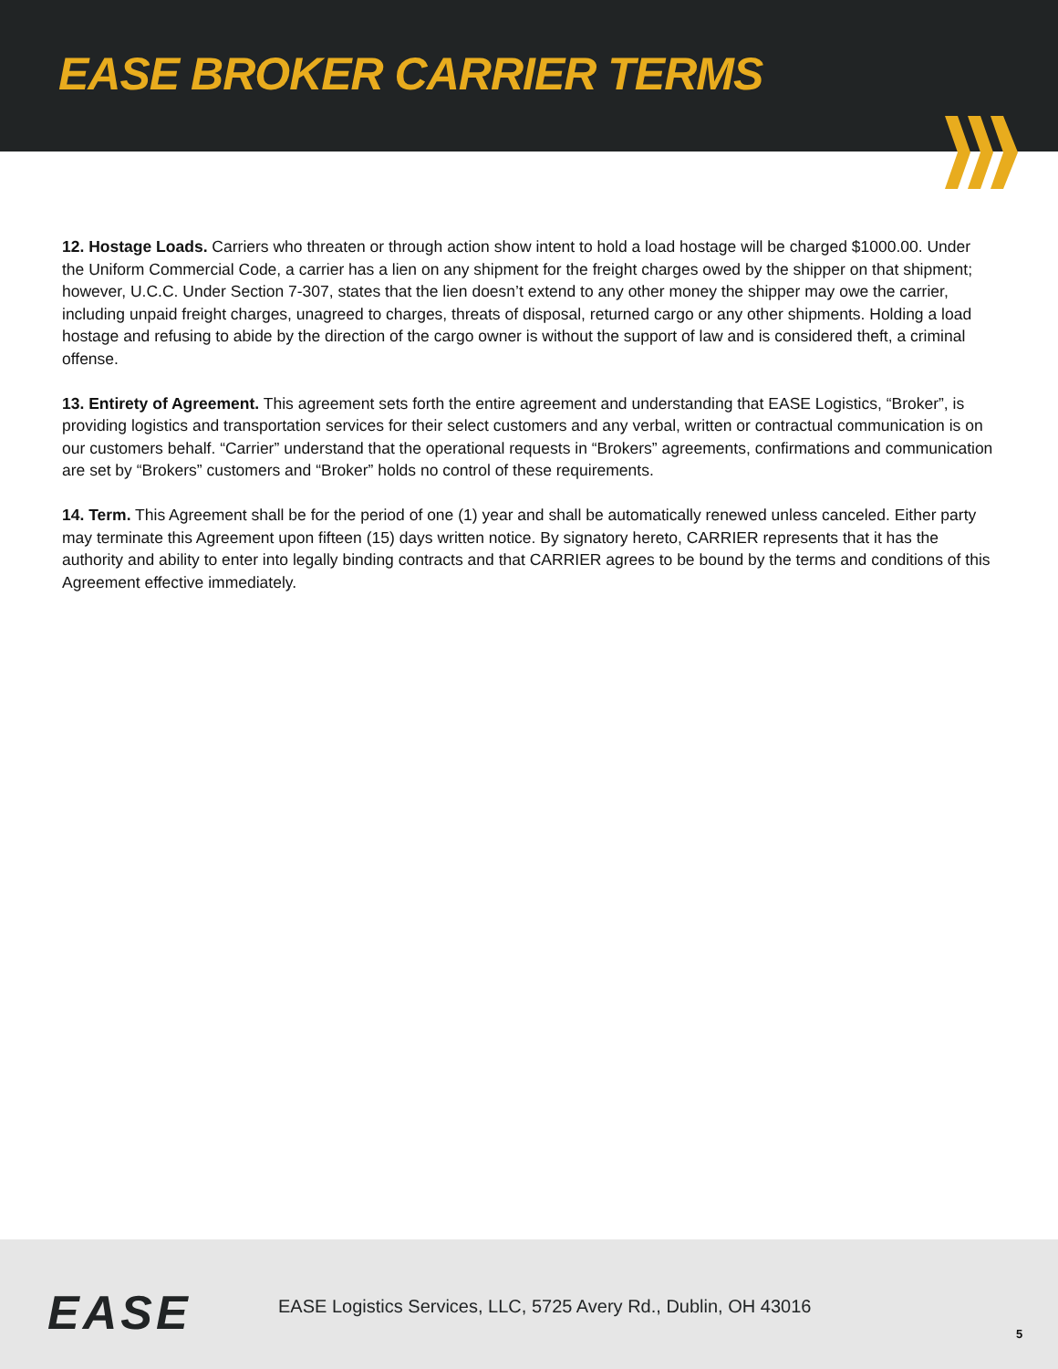EASE BROKER CARRIER TERMS
12. Hostage Loads. Carriers who threaten or through action show intent to hold a load hostage will be charged $1000.00. Under the Uniform Commercial Code, a carrier has a lien on any shipment for the freight charges owed by the shipper on that shipment; however, U.C.C. Under Section 7-307, states that the lien doesn’t extend to any other money the shipper may owe the carrier, including unpaid freight charges, unagreed to charges, threats of disposal, returned cargo or any other shipments. Holding a load hostage and refusing to abide by the direction of the cargo owner is without the support of law and is considered theft, a criminal offense.
13. Entirety of Agreement. This agreement sets forth the entire agreement and understanding that EASE Logistics, “Broker”, is providing logistics and transportation services for their select customers and any verbal, written or contractual communication is on our customers behalf. “Carrier” understand that the operational requests in “Brokers” agreements, confirmations and communication are set by “Brokers” customers and “Broker” holds no control of these requirements.
14. Term. This Agreement shall be for the period of one (1) year and shall be automatically renewed unless canceled. Either party may terminate this Agreement upon fifteen (15) days written notice. By signatory hereto, CARRIER represents that it has the authority and ability to enter into legally binding contracts and that CARRIER agrees to be bound by the terms and conditions of this Agreement effective immediately.
EASE
EASE Logistics Services, LLC, 5725 Avery Rd., Dublin, OH 43016
5